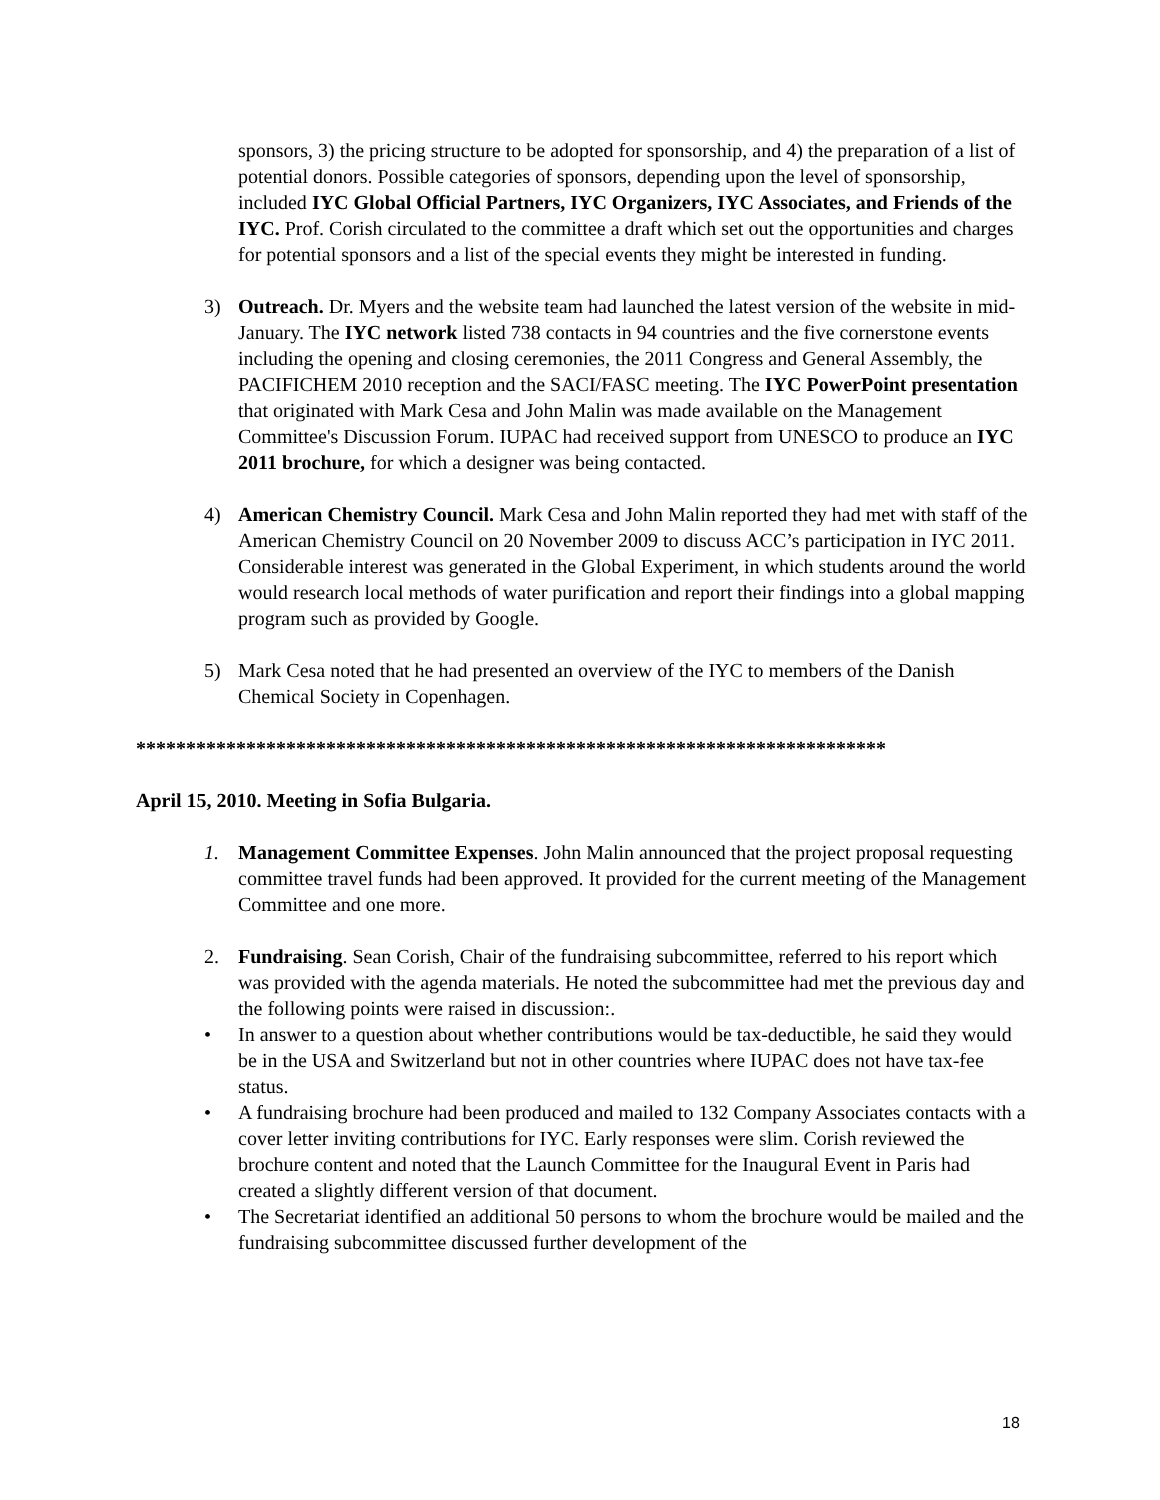sponsors, 3) the pricing structure to be adopted for sponsorship, and 4) the preparation of a list of potential donors. Possible categories of sponsors, depending upon the level of sponsorship, included IYC Global Official Partners, IYC Organizers, IYC Associates, and Friends of the IYC. Prof. Corish circulated to the committee a draft which set out the opportunities and charges for potential sponsors and a list of the special events they might be interested in funding.
3) Outreach. Dr. Myers and the website team had launched the latest version of the website in mid-January. The IYC network listed 738 contacts in 94 countries and the five cornerstone events including the opening and closing ceremonies, the 2011 Congress and General Assembly, the PACIFICHEM 2010 reception and the SACI/FASC meeting. The IYC PowerPoint presentation that originated with Mark Cesa and John Malin was made available on the Management Committee's Discussion Forum. IUPAC had received support from UNESCO to produce an IYC 2011 brochure, for which a designer was being contacted.
4) American Chemistry Council. Mark Cesa and John Malin reported they had met with staff of the American Chemistry Council on 20 November 2009 to discuss ACC’s participation in IYC 2011. Considerable interest was generated in the Global Experiment, in which students around the world would research local methods of water purification and report their findings into a global mapping program such as provided by Google.
5) Mark Cesa noted that he had presented an overview of the IYC to members of the Danish Chemical Society in Copenhagen.
***************************************************************************
April 15, 2010. Meeting in Sofia Bulgaria.
1. Management Committee Expenses. John Malin announced that the project proposal requesting committee travel funds had been approved. It provided for the current meeting of the Management Committee and one more.
2. Fundraising. Sean Corish, Chair of the fundraising subcommittee, referred to his report which was provided with the agenda materials. He noted the subcommittee had met the previous day and the following points were raised in discussion:.
• In answer to a question about whether contributions would be tax-deductible, he said they would be in the USA and Switzerland but not in other countries where IUPAC does not have tax-fee status.
• A fundraising brochure had been produced and mailed to 132 Company Associates contacts with a cover letter inviting contributions for IYC. Early responses were slim. Corish reviewed the brochure content and noted that the Launch Committee for the Inaugural Event in Paris had created a slightly different version of that document.
• The Secretariat identified an additional 50 persons to whom the brochure would be mailed and the fundraising subcommittee discussed further development of the
18